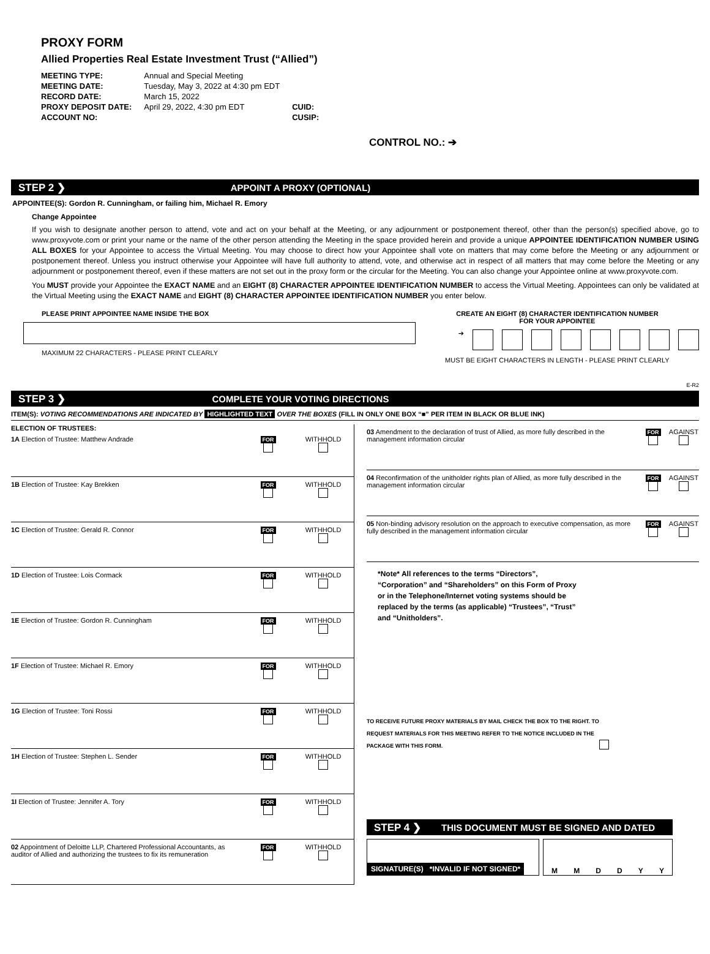PROXY FORM
Allied Properties Real Estate Investment Trust (“Allied”)
| MEETING TYPE: | Annual and Special Meeting | |
| MEETING DATE: | Tuesday, May 3, 2022 at 4:30 pm EDT | |
| RECORD DATE: | March 15, 2022 | |
| PROXY DEPOSIT DATE: | April 29, 2022, 4:30 pm EDT | CUID: |
| ACCOUNT NO: | | CUSIP: |
CONTROL NO.: ➔
STEP 2 ❯ APPOINT A PROXY (OPTIONAL)
APPOINTEE(S): Gordon R. Cunningham, or failing him, Michael R. Emory
Change Appointee
If you wish to designate another person to attend, vote and act on your behalf at the Meeting, or any adjournment or postponement thereof, other than the person(s) specified above, go to www.proxyvote.com or print your name or the name of the other person attending the Meeting in the space provided herein and provide a unique APPOINTEE IDENTIFICATION NUMBER USING ALL BOXES for your Appointee to access the Virtual Meeting. You may choose to direct how your Appointee shall vote on matters that may come before the Meeting or any adjournment or postponement thereof. Unless you instruct otherwise your Appointee will have full authority to attend, vote, and otherwise act in respect of all matters that may come before the Meeting or any adjournment or postponement thereof, even if these matters are not set out in the proxy form or the circular for the Meeting. You can also change your Appointee online at www.proxyvote.com.
You MUST provide your Appointee the EXACT NAME and an EIGHT (8) CHARACTER APPOINTEE IDENTIFICATION NUMBER to access the Virtual Meeting. Appointees can only be validated at the Virtual Meeting using the EXACT NAME and EIGHT (8) CHARACTER APPOINTEE IDENTIFICATION NUMBER you enter below.
PLEASE PRINT APPOINTEE NAME INSIDE THE BOX
MAXIMUM 22 CHARACTERS - PLEASE PRINT CLEARLY
CREATE AN EIGHT (8) CHARACTER IDENTIFICATION NUMBER
FOR YOUR APPOINTEE
➔
MUST BE EIGHT CHARACTERS IN LENGTH - PLEASE PRINT CLEARLY
E-R2
STEP 3 ❯ COMPLETE YOUR VOTING DIRECTIONS
ITEM(S): VOTING RECOMMENDATIONS ARE INDICATED BY HIGHLIGHTED TEXT OVER THE BOXES (FILL IN ONLY ONE BOX “■” PER ITEM IN BLACK OR BLUE INK)
ELECTION OF TRUSTEES:
1A Election of Trustee: Matthew Andrade
FOR
WITHHOLD
1B Election of Trustee: Kay Brekken
FOR
WITHHOLD
1C Election of Trustee: Gerald R. Connor
FOR
WITHHOLD
1D Election of Trustee: Lois Cormack
FOR
WITHHOLD
1E Election of Trustee: Gordon R. Cunningham
FOR
WITHHOLD
1F Election of Trustee: Michael R. Emory
FOR
WITHHOLD
1G Election of Trustee: Toni Rossi
FOR
WITHHOLD
1H Election of Trustee: Stephen L. Sender
FOR
WITHHOLD
1I Election of Trustee: Jennifer A. Tory
FOR
WITHHOLD
02 Appointment of Deloitte LLP, Chartered Professional Accountants, as auditor of Allied and authorizing the trustees to fix its remuneration
FOR
WITHHOLD
03 Amendment to the declaration of trust of Allied, as more fully described in the management information circular
FOR
AGAINST
04 Reconfirmation of the unitholder rights plan of Allied, as more fully described in the management information circular
FOR
AGAINST
05 Non-binding advisory resolution on the approach to executive compensation, as more fully described in the management information circular
FOR
AGAINST
*Note* All references to the terms “Directors”, “Corporation” and “Shareholders” on this Form of Proxy or in the Telephone/Internet voting systems should be replaced by the terms (as applicable) “Trustees”, “Trust” and “Unitholders”.
TO RECEIVE FUTURE PROXY MATERIALS BY MAIL CHECK THE BOX TO THE RIGHT. TO REQUEST MATERIALS FOR THIS MEETING REFER TO THE NOTICE INCLUDED IN THE PACKAGE WITH THIS FORM.
STEP 4 ❯ THIS DOCUMENT MUST BE SIGNED AND DATED
SIGNATURE(S) *INVALID IF NOT SIGNED*
MMDDYY